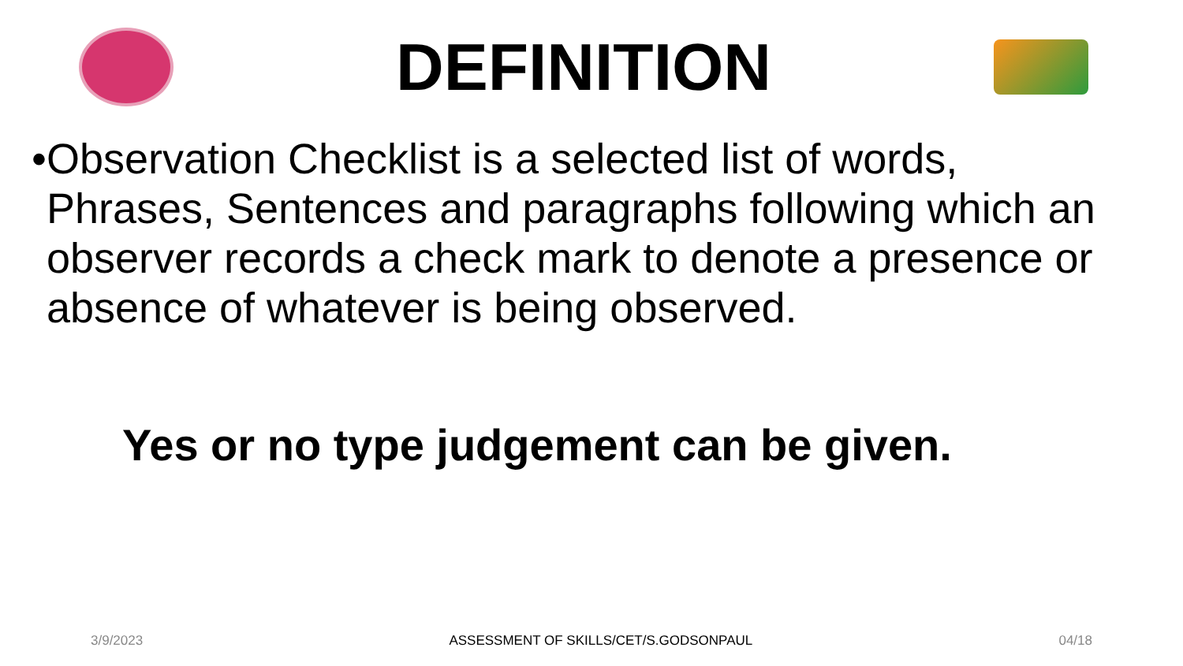DEFINITION
•
Observation Checklist is a selected list of words, Phrases, Sentences and paragraphs following which an observer records a check mark to denote a presence or absence of whatever is being observed.
Yes or no type judgement can be given.
3/9/2023 ASSESSMENT OF SKILLS/CET/S.GODSONPAUL 04/18